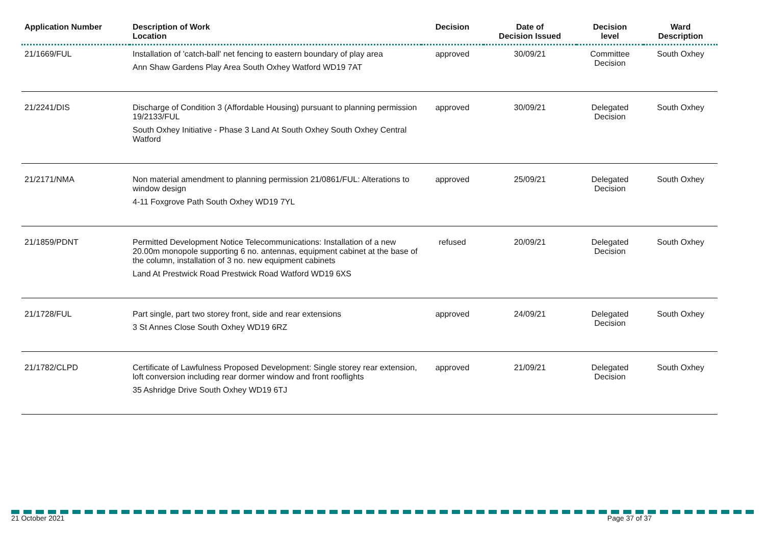| Application Number | Description of Work Location | Decision | Date of Decision Issued | Decision level | Ward Description |
| --- | --- | --- | --- | --- | --- |
| 21/1669/FUL | Installation of 'catch-ball' net fencing to eastern boundary of play area Ann Shaw Gardens Play Area South Oxhey Watford WD19 7AT | approved | 30/09/21 | Committee Decision | South Oxhey |
| 21/2241/DIS | Discharge of Condition 3 (Affordable Housing) pursuant to planning permission 19/2133/FUL South Oxhey Initiative - Phase 3 Land At South Oxhey South Oxhey Central Watford | approved | 30/09/21 | Delegated Decision | South Oxhey |
| 21/2171/NMA | Non material amendment to planning permission 21/0861/FUL: Alterations to window design 4-11 Foxgrove Path South Oxhey WD19 7YL | approved | 25/09/21 | Delegated Decision | South Oxhey |
| 21/1859/PDNT | Permitted Development Notice Telecommunications: Installation of a new 20.00m monopole supporting 6 no. antennas, equipment cabinet at the base of the column, installation of 3 no. new equipment cabinets Land At Prestwick Road Prestwick Road Watford WD19 6XS | refused | 20/09/21 | Delegated Decision | South Oxhey |
| 21/1728/FUL | Part single, part two storey front, side and rear extensions 3 St Annes Close South Oxhey WD19 6RZ | approved | 24/09/21 | Delegated Decision | South Oxhey |
| 21/1782/CLPD | Certificate of Lawfulness Proposed Development: Single storey rear extension, loft conversion including rear dormer window and front rooflights 35 Ashridge Drive South Oxhey WD19 6TJ | approved | 21/09/21 | Delegated Decision | South Oxhey |
21 October 2021 Page 37 of 37